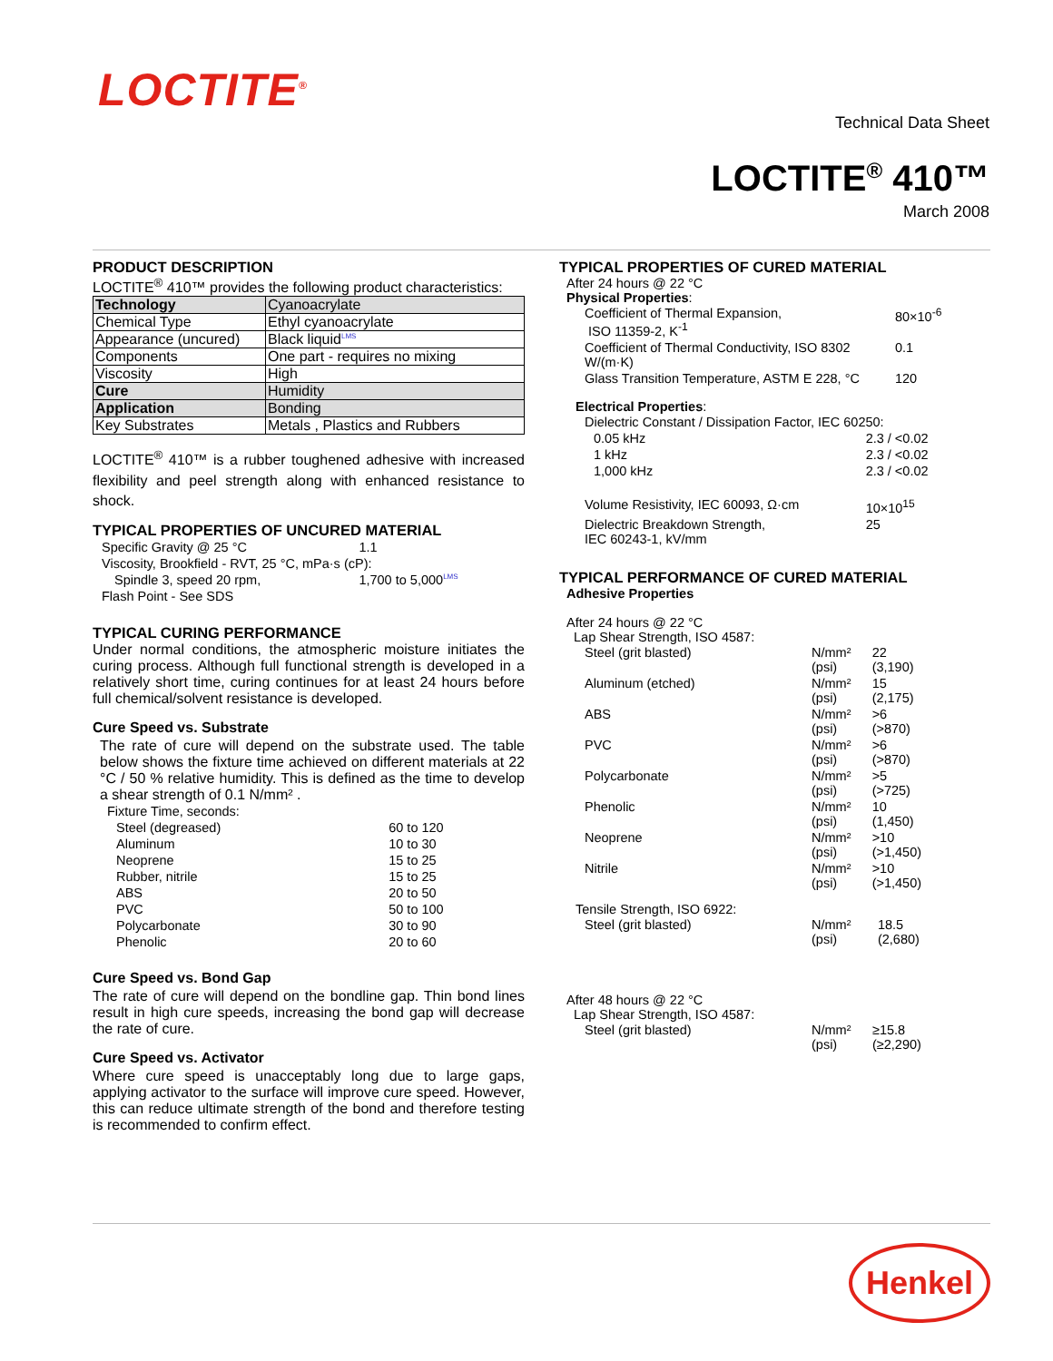LOCTITE<sup>®</sup>
Technical Data Sheet
LOCTITE<sup>®</sup> 410™
March 2008
PRODUCT DESCRIPTION
LOCTITE<sup>®</sup> 410™ provides the following product characteristics:
| Technology | Cyanoacrylate |
| Chemical Type | Ethyl cyanoacrylate |
| Appearance (uncured) | Black liquid<sup>LMS</sup> |
| Components | One part - requires no mixing |
| Viscosity | High |
| Cure | Humidity |
| Application | Bonding |
| Key Substrates | Metals , Plastics and Rubbers |
LOCTITE<sup>®</sup> 410™ is a rubber toughened adhesive with increased flexibility and peel strength along with enhanced resistance to shock.
TYPICAL PROPERTIES OF UNCURED MATERIAL
| Specific Gravity @ 25 °C | 1.1 |
| Viscosity, Brookfield - RVT, 25 °C, mPa·s (cP): | |
| Spindle 3, speed 20 rpm, | 1,700 to 5,000<sup>LMS</sup> |
| Flash Point - See SDS | |
TYPICAL CURING PERFORMANCE
Under normal conditions, the atmospheric moisture initiates the curing process. Although full functional strength is developed in a relatively short time, curing continues for at least 24 hours before full chemical/solvent resistance is developed.
Cure Speed vs. Substrate
The rate of cure will depend on the substrate used. The table below shows the fixture time achieved on different materials at 22 °C / 50 % relative humidity. This is defined as the time to develop a shear strength of 0.1 N/mm² .
| Fixture Time, seconds: | |
| Steel (degreased) | 60 to 120 |
| Aluminum | 10 to 30 |
| Neoprene | 15 to 25 |
| Rubber, nitrile | 15 to 25 |
| ABS | 20 to 50 |
| PVC | 50 to 100 |
| Polycarbonate | 30 to 90 |
| Phenolic | 20 to 60 |
Cure Speed vs. Bond Gap
The rate of cure will depend on the bondline gap. Thin bond lines result in high cure speeds, increasing the bond gap will decrease the rate of cure.
Cure Speed vs. Activator
Where cure speed is unacceptably long due to large gaps, applying activator to the surface will improve cure speed. However, this can reduce ultimate strength of the bond and therefore testing is recommended to confirm effect.
TYPICAL PROPERTIES OF CURED MATERIAL
After 24 hours @ 22 °C
Physical Properties:
| Coefficient of Thermal Expansion, ISO 11359-2, K<sup>-1</sup> | 80×10<sup>-6</sup> |
| Coefficient of Thermal Conductivity, ISO 8302 W/(m·K) | 0.1 |
| Glass Transition Temperature, ASTM E 228, °C | 120 |
Electrical Properties:
| Dielectric Constant / Dissipation Factor, IEC 60250: | |
| 0.05 kHz | 2.3 / <0.02 |
| 1 kHz | 2.3 / <0.02 |
| 1,000 kHz | 2.3 / <0.02 |
| Volume Resistivity, IEC 60093, Ω·cm | 10×10<sup>15</sup> |
| Dielectric Breakdown Strength, IEC 60243-1, kV/mm | 25 |
TYPICAL PERFORMANCE OF CURED MATERIAL
Adhesive Properties
After 24 hours @ 22 °C
Lap Shear Strength, ISO 4587:
| Steel (grit blasted) | N/mm² (psi) | 22 (3,190) |
| Aluminum (etched) | N/mm² (psi) | 15 (2,175) |
| ABS | N/mm² (psi) | >6 (>870) |
| PVC | N/mm² (psi) | >6 (>870) |
| Polycarbonate | N/mm² (psi) | >5 (>725) |
| Phenolic | N/mm² (psi) | 10 (1,450) |
| Neoprene | N/mm² (psi) | >10 (>1,450) |
| Nitrile | N/mm² (psi) | >10 (>1,450) |
Tensile Strength, ISO 6922:
| Steel (grit blasted) | N/mm² (psi) | 18.5 (2,680) |
After 48 hours @ 22 °C
Lap Shear Strength, ISO 4587:
| Steel (grit blasted) | N/mm² (psi) | ≥15.8 (≥2,290) |
Henkel